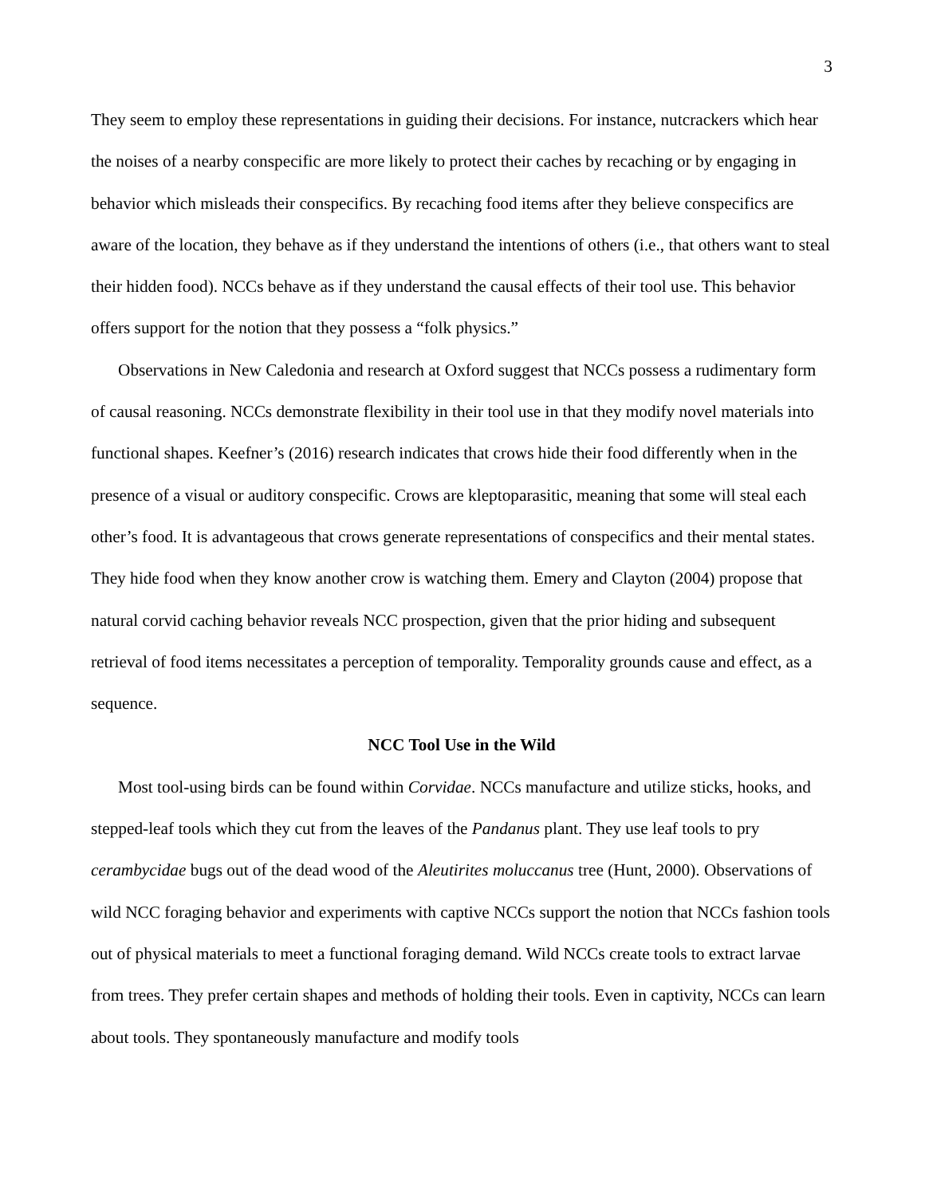3
They seem to employ these representations in guiding their decisions. For instance, nutcrackers which hear the noises of a nearby conspecific are more likely to protect their caches by recaching or by engaging in behavior which misleads their conspecifics. By recaching food items after they believe conspecifics are aware of the location, they behave as if they understand the intentions of others (i.e., that others want to steal their hidden food). NCCs behave as if they understand the causal effects of their tool use. This behavior offers support for the notion that they possess a “folk physics.”
Observations in New Caledonia and research at Oxford suggest that NCCs possess a rudimentary form of causal reasoning. NCCs demonstrate flexibility in their tool use in that they modify novel materials into functional shapes. Keefner’s (2016) research indicates that crows hide their food differently when in the presence of a visual or auditory conspecific. Crows are kleptoparasitic, meaning that some will steal each other’s food. It is advantageous that crows generate representations of conspecifics and their mental states. They hide food when they know another crow is watching them. Emery and Clayton (2004) propose that natural corvid caching behavior reveals NCC prospection, given that the prior hiding and subsequent retrieval of food items necessitates a perception of temporality. Temporality grounds cause and effect, as a sequence.
NCC Tool Use in the Wild
Most tool-using birds can be found within Corvidae. NCCs manufacture and utilize sticks, hooks, and stepped-leaf tools which they cut from the leaves of the Pandanus plant. They use leaf tools to pry cerambycidae bugs out of the dead wood of the Aleutirites moluccanus tree (Hunt, 2000). Observations of wild NCC foraging behavior and experiments with captive NCCs support the notion that NCCs fashion tools out of physical materials to meet a functional foraging demand. Wild NCCs create tools to extract larvae from trees. They prefer certain shapes and methods of holding their tools. Even in captivity, NCCs can learn about tools. They spontaneously manufacture and modify tools